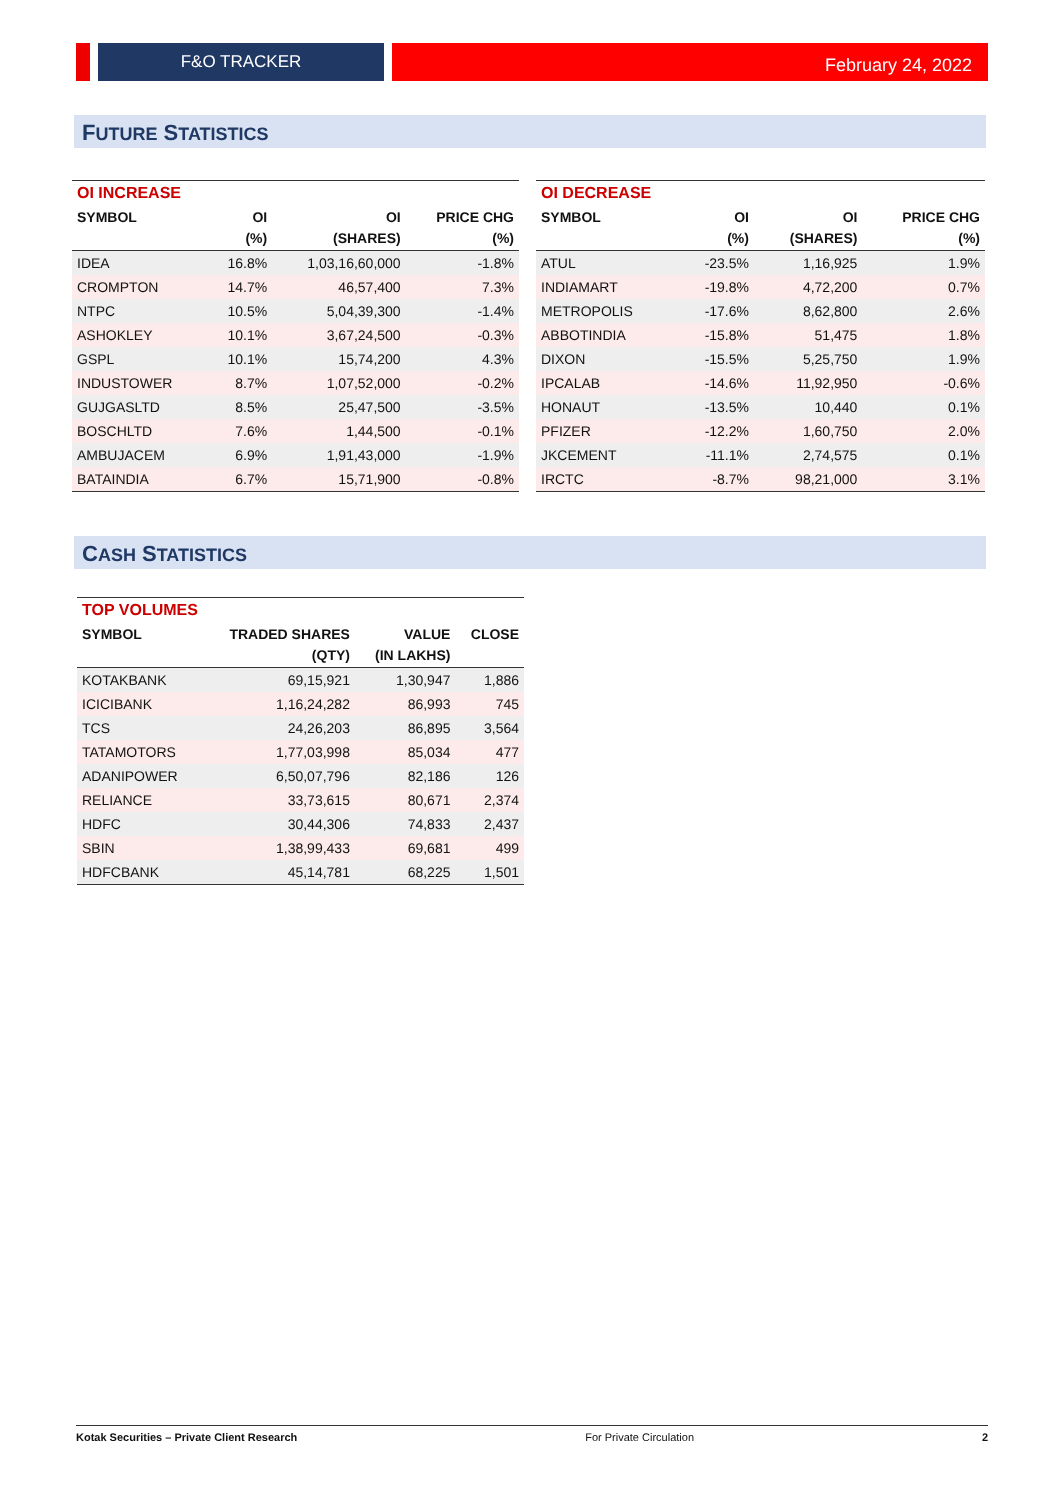F&O TRACKER February 24, 2022
FUTURE STATISTICS
| OI INCREASE | | | |
| --- | --- | --- | --- |
| SYMBOL | OI | OI | PRICE CHG |
| | (%) | (SHARES) | (%) |
| IDEA | 16.8% | 1,03,16,60,000 | -1.8% |
| CROMPTON | 14.7% | 46,57,400 | 7.3% |
| NTPC | 10.5% | 5,04,39,300 | -1.4% |
| ASHOKLEY | 10.1% | 3,67,24,500 | -0.3% |
| GSPL | 10.1% | 15,74,200 | 4.3% |
| INDUSTOWER | 8.7% | 1,07,52,000 | -0.2% |
| GUJGASLTD | 8.5% | 25,47,500 | -3.5% |
| BOSCHLTD | 7.6% | 1,44,500 | -0.1% |
| AMBUJACEM | 6.9% | 1,91,43,000 | -1.9% |
| BATAINDIA | 6.7% | 15,71,900 | -0.8% |
| OI DECREASE | | | |
| --- | --- | --- | --- |
| SYMBOL | OI | OI | PRICE CHG |
| | (%) | (SHARES) | (%) |
| ATUL | -23.5% | 1,16,925 | 1.9% |
| INDIAMART | -19.8% | 4,72,200 | 0.7% |
| METROPOLIS | -17.6% | 8,62,800 | 2.6% |
| ABBOTINDIA | -15.8% | 51,475 | 1.8% |
| DIXON | -15.5% | 5,25,750 | 1.9% |
| IPCALAB | -14.6% | 11,92,950 | -0.6% |
| HONAUT | -13.5% | 10,440 | 0.1% |
| PFIZER | -12.2% | 1,60,750 | 2.0% |
| JKCEMENT | -11.1% | 2,74,575 | 0.1% |
| IRCTC | -8.7% | 98,21,000 | 3.1% |
CASH STATISTICS
| TOP VOLUMES | | | |
| --- | --- | --- | --- |
| SYMBOL | TRADED SHARES | VALUE | CLOSE |
| | (QTY) | (IN LAKHS) | |
| KOTAKBANK | 69,15,921 | 1,30,947 | 1,886 |
| ICICIBANK | 1,16,24,282 | 86,993 | 745 |
| TCS | 24,26,203 | 86,895 | 3,564 |
| TATAMOTORS | 1,77,03,998 | 85,034 | 477 |
| ADANIPOWER | 6,50,07,796 | 82,186 | 126 |
| RELIANCE | 33,73,615 | 80,671 | 2,374 |
| HDFC | 30,44,306 | 74,833 | 2,437 |
| SBIN | 1,38,99,433 | 69,681 | 499 |
| HDFCBANK | 45,14,781 | 68,225 | 1,501 |
Kotak Securities – Private Client Research For Private Circulation 2